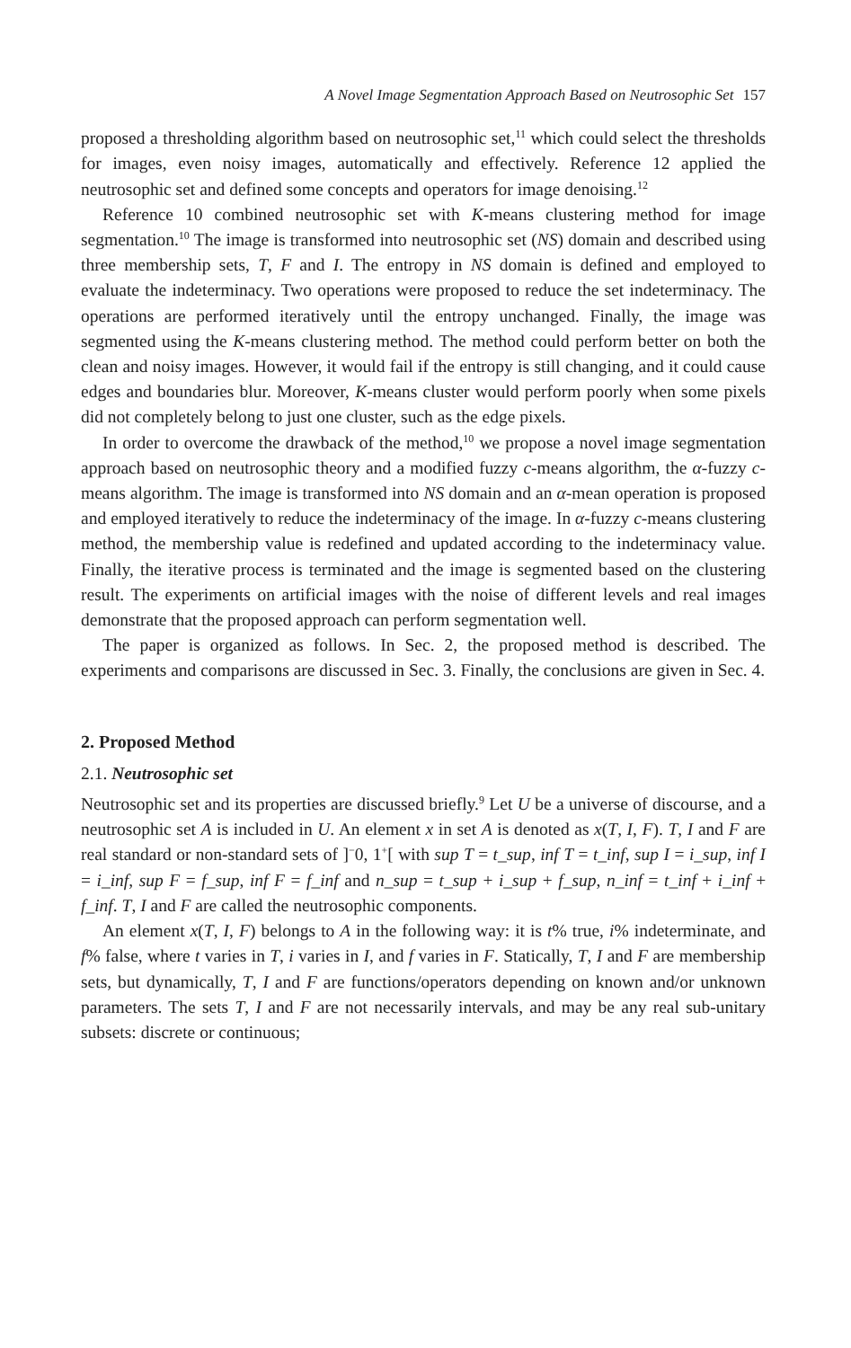A Novel Image Segmentation Approach Based on Neutrosophic Set 157
proposed a thresholding algorithm based on neutrosophic set,<sup>11</sup> which could select the thresholds for images, even noisy images, automatically and effectively. Reference 12 applied the neutrosophic set and defined some concepts and operators for image denoising.<sup>12</sup>
Reference 10 combined neutrosophic set with K-means clustering method for image segmentation.<sup>10</sup> The image is transformed into neutrosophic set (NS) domain and described using three membership sets, T, F and I. The entropy in NS domain is defined and employed to evaluate the indeterminacy. Two operations were proposed to reduce the set indeterminacy. The operations are performed iteratively until the entropy unchanged. Finally, the image was segmented using the K-means clustering method. The method could perform better on both the clean and noisy images. However, it would fail if the entropy is still changing, and it could cause edges and boundaries blur. Moreover, K-means cluster would perform poorly when some pixels did not completely belong to just one cluster, such as the edge pixels.
In order to overcome the drawback of the method,<sup>10</sup> we propose a novel image segmentation approach based on neutrosophic theory and a modified fuzzy c-means algorithm, the α-fuzzy c-means algorithm. The image is transformed into NS domain and an α-mean operation is proposed and employed iteratively to reduce the indeterminacy of the image. In α-fuzzy c-means clustering method, the membership value is redefined and updated according to the indeterminacy value. Finally, the iterative process is terminated and the image is segmented based on the clustering result. The experiments on artificial images with the noise of different levels and real images demonstrate that the proposed approach can perform segmentation well.
The paper is organized as follows. In Sec. 2, the proposed method is described. The experiments and comparisons are discussed in Sec. 3. Finally, the conclusions are given in Sec. 4.
2. Proposed Method
2.1. Neutrosophic set
Neutrosophic set and its properties are discussed briefly.<sup>9</sup> Let U be a universe of discourse, and a neutrosophic set A is included in U. An element x in set A is denoted as x(T, I, F). T, I and F are real standard or non-standard sets of ]<sup>−</sup>0, 1<sup>+</sup>[ with sup T = t_sup, inf T = t_inf, sup I = i_sup, inf I = i_inf, sup F = f_sup, inf F = f_inf and n_sup = t_sup + i_sup + f_sup, n_inf = t_inf + i_inf + f_inf. T, I and F are called the neutrosophic components.
An element x(T, I, F) belongs to A in the following way: it is t% true, i% indeterminate, and f% false, where t varies in T, i varies in I, and f varies in F. Statically, T, I and F are membership sets, but dynamically, T, I and F are functions/operators depending on known and/or unknown parameters. The sets T, I and F are not necessarily intervals, and may be any real sub-unitary subsets: discrete or continuous;